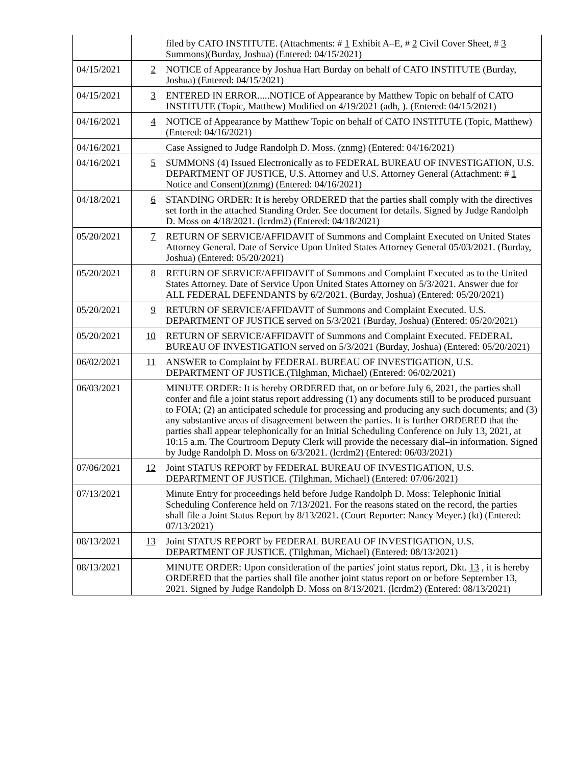| | | filed by CATO INSTITUTE. (Attachments: # 1 Exhibit A–E, # 2 Civil Cover Sheet, # 3 Summons)(Burday, Joshua) (Entered: 04/15/2021) |
| 04/15/2021 | 2 | NOTICE of Appearance by Joshua Hart Burday on behalf of CATO INSTITUTE (Burday, Joshua) (Entered: 04/15/2021) |
| 04/15/2021 | 3 | ENTERED IN ERROR.....NOTICE of Appearance by Matthew Topic on behalf of CATO INSTITUTE (Topic, Matthew) Modified on 4/19/2021 (adh, ). (Entered: 04/15/2021) |
| 04/16/2021 | 4 | NOTICE of Appearance by Matthew Topic on behalf of CATO INSTITUTE (Topic, Matthew) (Entered: 04/16/2021) |
| 04/16/2021 | | Case Assigned to Judge Randolph D. Moss. (znmg) (Entered: 04/16/2021) |
| 04/16/2021 | 5 | SUMMONS (4) Issued Electronically as to FEDERAL BUREAU OF INVESTIGATION, U.S. DEPARTMENT OF JUSTICE, U.S. Attorney and U.S. Attorney General (Attachment: # 1 Notice and Consent)(znmg) (Entered: 04/16/2021) |
| 04/18/2021 | 6 | STANDING ORDER: It is hereby ORDERED that the parties shall comply with the directives set forth in the attached Standing Order. See document for details. Signed by Judge Randolph D. Moss on 4/18/2021. (lcrdm2) (Entered: 04/18/2021) |
| 05/20/2021 | 7 | RETURN OF SERVICE/AFFIDAVIT of Summons and Complaint Executed on United States Attorney General. Date of Service Upon United States Attorney General 05/03/2021. (Burday, Joshua) (Entered: 05/20/2021) |
| 05/20/2021 | 8 | RETURN OF SERVICE/AFFIDAVIT of Summons and Complaint Executed as to the United States Attorney. Date of Service Upon United States Attorney on 5/3/2021. Answer due for ALL FEDERAL DEFENDANTS by 6/2/2021. (Burday, Joshua) (Entered: 05/20/2021) |
| 05/20/2021 | 9 | RETURN OF SERVICE/AFFIDAVIT of Summons and Complaint Executed. U.S. DEPARTMENT OF JUSTICE served on 5/3/2021 (Burday, Joshua) (Entered: 05/20/2021) |
| 05/20/2021 | 10 | RETURN OF SERVICE/AFFIDAVIT of Summons and Complaint Executed. FEDERAL BUREAU OF INVESTIGATION served on 5/3/2021 (Burday, Joshua) (Entered: 05/20/2021) |
| 06/02/2021 | 11 | ANSWER to Complaint by FEDERAL BUREAU OF INVESTIGATION, U.S. DEPARTMENT OF JUSTICE.(Tilghman, Michael) (Entered: 06/02/2021) |
| 06/03/2021 | | MINUTE ORDER: It is hereby ORDERED that, on or before July 6, 2021, the parties shall confer and file a joint status report addressing (1) any documents still to be produced pursuant to FOIA; (2) an anticipated schedule for processing and producing any such documents; and (3) any substantive areas of disagreement between the parties. It is further ORDERED that the parties shall appear telephonically for an Initial Scheduling Conference on July 13, 2021, at 10:15 a.m. The Courtroom Deputy Clerk will provide the necessary dial–in information. Signed by Judge Randolph D. Moss on 6/3/2021. (lcrdm2) (Entered: 06/03/2021) |
| 07/06/2021 | 12 | Joint STATUS REPORT by FEDERAL BUREAU OF INVESTIGATION, U.S. DEPARTMENT OF JUSTICE. (Tilghman, Michael) (Entered: 07/06/2021) |
| 07/13/2021 | | Minute Entry for proceedings held before Judge Randolph D. Moss: Telephonic Initial Scheduling Conference held on 7/13/2021. For the reasons stated on the record, the parties shall file a Joint Status Report by 8/13/2021. (Court Reporter: Nancy Meyer.) (kt) (Entered: 07/13/2021) |
| 08/13/2021 | 13 | Joint STATUS REPORT by FEDERAL BUREAU OF INVESTIGATION, U.S. DEPARTMENT OF JUSTICE. (Tilghman, Michael) (Entered: 08/13/2021) |
| 08/13/2021 | | MINUTE ORDER: Upon consideration of the parties' joint status report, Dkt. 13 , it is hereby ORDERED that the parties shall file another joint status report on or before September 13, 2021. Signed by Judge Randolph D. Moss on 8/13/2021. (lcrdm2) (Entered: 08/13/2021) |